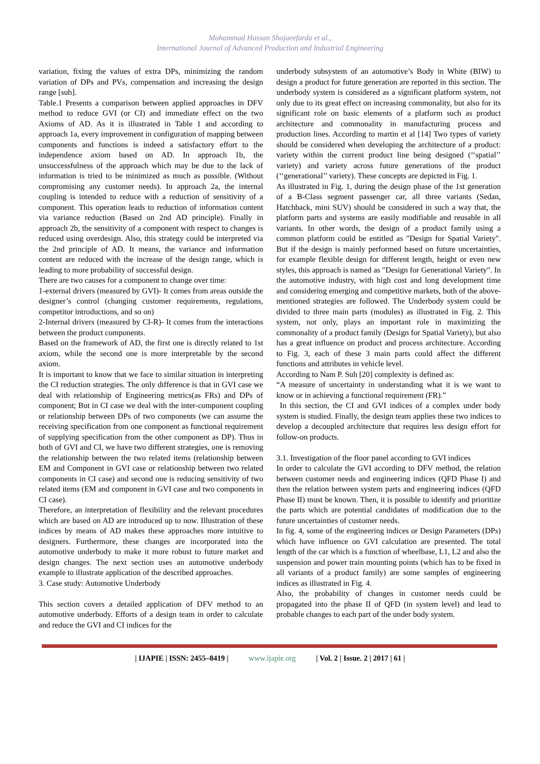Mohammad Hassan Shojaeefarda et al.,
International Journal of Advanced Production and Industrial Engineering
variation, fixing the values of extra DPs, minimizing the random variation of DPs and PVs, compensation and increasing the design range [suh].
Table.1 Presents a comparison between applied approaches in DFV method to reduce GVI (or CI) and immediate effect on the two Axioms of AD. As it is illustrated in Table 1 and according to approach 1a, every improvement in configuration of mapping between components and functions is indeed a satisfactory effort to the independence axiom based on AD. In approach 1b, the unsuccessfulness of the approach which may be due to the lack of information is tried to be minimized as much as possible. (Without compromising any customer needs). In approach 2a, the internal coupling is intended to reduce with a reduction of sensitivity of a component. This operation leads to reduction of information content via variance reduction (Based on 2nd AD principle). Finally in approach 2b, the sensitivity of a component with respect to changes is reduced using overdesign. Also, this strategy could be interpreted via the 2nd principle of AD. It means, the variance and information content are reduced with the increase of the design range, which is leading to more probability of successful design.
There are two causes for a component to change over time:
1-external drivers (measured by GVI)- It comes from areas outside the designer’s control (changing customer requirements, regulations, competitor introductions, and so on)
2-Internal drivers (measured by CI-R)- It comes from the interactions between the product components.
Based on the framework of AD, the first one is directly related to 1st axiom, while the second one is more interpretable by the second axiom.
It is important to know that we face to similar situation in interpreting the CI reduction strategies. The only difference is that in GVI case we deal with relationship of Engineering metrics(as FRs) and DPs of component; But in CI case we deal with the inter-component coupling or relationship between DPs of two components (we can assume the receiving specification from one component as functional requirement of supplying specification from the other component as DP). Thus in both of GVI and CI, we have two different strategies, one is removing the relationship between the two related items (relationship between EM and Component in GVI case or relationship between two related components in CI case) and second one is reducing sensitivity of two related items (EM and component in GVI case and two components in CI case).
Therefore, an interpretation of flexibility and the relevant procedures which are based on AD are introduced up to now. Illustration of these indices by means of AD makes these approaches more intuitive to designers. Furthermore, these changes are incorporated into the automotive underbody to make it more robust to future market and design changes. The next section uses an automotive underbody example to illustrate application of the described approaches.
3. Case study: Automotive Underbody
This section covers a detailed application of DFV method to an automotive underbody. Efforts of a design team in order to calculate and reduce the GVI and CI indices for the
underbody subsystem of an automotive’s Body in White (BIW) to design a product for future generation are reported in this section. The underbody system is considered as a significant platform system, not only due to its great effect on increasing commonality, but also for its significant role on basic elements of a platform such as product architecture and commonality in manufacturing process and production lines. According to martin et al [14] Two types of variety should be considered when developing the architecture of a product: variety within the current product line being designed (‘‘spatial’’ variety) and variety across future generations of the product (‘‘generational’’ variety). These concepts are depicted in Fig. 1.
As illustrated in Fig. 1, during the design phase of the 1st generation of a B-Class segment passenger car, all three variants (Sedan, Hatchback, mini SUV) should be considered in such a way that, the platform parts and systems are easily modifiable and reusable in all variants. In other words, the design of a product family using a common platform could be entitled as "Design for Spatial Variety". But if the design is mainly performed based on future uncertainties, for example flexible design for different length, height or even new styles, this approach is named as "Design for Generational Variety". In the automotive industry, with high cost and long development time and considering emerging and competitive markets, both of the above-mentioned strategies are followed. The Underbody system could be divided to three main parts (modules) as illustrated in Fig. 2. This system, not only, plays an important role in maximizing the commonality of a product family (Design for Spatial Variety), but also has a great influence on product and process architecture. According to Fig. 3, each of these 3 main parts could affect the different functions and attributes in vehicle level.
According to Nam P. Suh [20] complexity is defined as:
“A measure of uncertainty in understanding what it is we want to know or in achieving a functional requirement (FR).”
In this section, the CI and GVI indices of a complex under body system is studied. Finally, the design team applies these two indices to develop a decoupled architecture that requires less design effort for follow-on products.
3.1. Investigation of the floor panel according to GVI indices
In order to calculate the GVI according to DFV method, the relation between customer needs and engineering indices (QFD Phase I) and then the relation between system parts and engineering indices (QFD Phase II) must be known. Then, it is possible to identify and prioritize the parts which are potential candidates of modification due to the future uncertainties of customer needs.
In fig. 4, some of the engineering indices or Design Parameters (DPs) which have influence on GVI calculation are presented. The total length of the car which is a function of wheelbase, L1, L2 and also the suspension and power train mounting points (which has to be fixed in all variants of a product family) are some samples of engineering indices as illustrated in Fig. 4.
Also, the probability of changes in customer needs could be propagated into the phase II of QFD (in system level) and lead to probable changes to each part of the under body system.
| IJAPIE | ISSN: 2455–8419 | www.ijapie.org | Vol. 2 | Issue. 2 | 2017 | 61 |